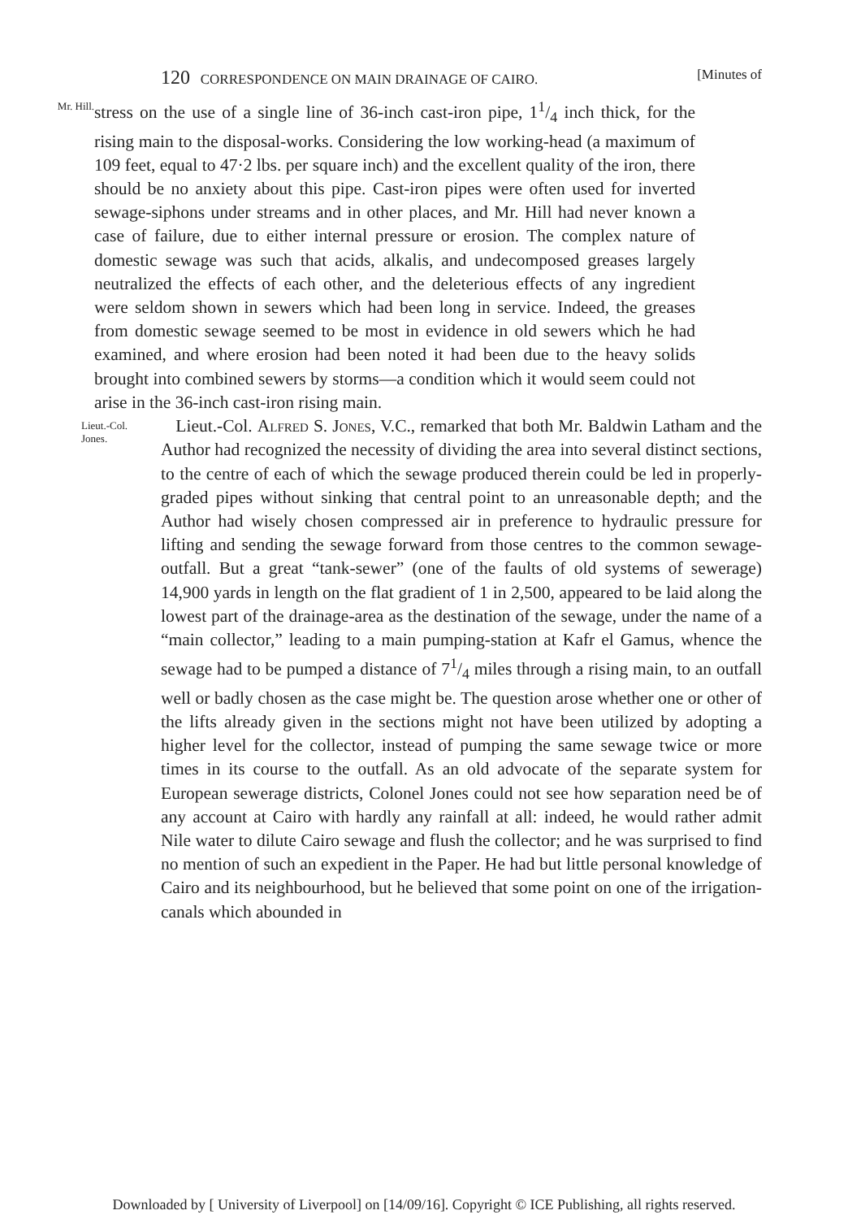120 CORRESPONDENCE ON MAIN DRAINAGE OF CAIRO. [Minutes of
Mr. Hill.
stress on the use of a single line of 36-inch cast-iron pipe, 11/4 inch thick, for the rising main to the disposal-works. Considering the low working-head (a maximum of 109 feet, equal to 47·2 lbs. per square inch) and the excellent quality of the iron, there should be no anxiety about this pipe. Cast-iron pipes were often used for inverted sewage-siphons under streams and in other places, and Mr. Hill had never known a case of failure, due to either internal pressure or erosion. The complex nature of domestic sewage was such that acids, alkalis, and undecomposed greases largely neutralized the effects of each other, and the deleterious effects of any ingredient were seldom shown in sewers which had been long in service. Indeed, the greases from domestic sewage seemed to be most in evidence in old sewers which he had examined, and where erosion had been noted it had been due to the heavy solids brought into combined sewers by storms—a condition which it would seem could not arise in the 36-inch cast-iron rising main.
Lieut.-Col. Jones.
Lieut.-Col. Alfred S. Jones, V.C., remarked that both Mr. Baldwin Latham and the Author had recognized the necessity of dividing the area into several distinct sections, to the centre of each of which the sewage produced therein could be led in properly-graded pipes without sinking that central point to an unreasonable depth; and the Author had wisely chosen compressed air in preference to hydraulic pressure for lifting and sending the sewage forward from those centres to the common sewage-outfall. But a great “tank-sewer” (one of the faults of old systems of sewerage) 14,900 yards in length on the flat gradient of 1 in 2,500, appeared to be laid along the lowest part of the drainage-area as the destination of the sewage, under the name of a “main collector,” leading to a main pumping-station at Kafr el Gamus, whence the sewage had to be pumped a distance of 71/4 miles through a rising main, to an outfall well or badly chosen as the case might be. The question arose whether one or other of the lifts already given in the sections might not have been utilized by adopting a higher level for the collector, instead of pumping the same sewage twice or more times in its course to the outfall. As an old advocate of the separate system for European sewerage districts, Colonel Jones could not see how separation need be of any account at Cairo with hardly any rainfall at all: indeed, he would rather admit Nile water to dilute Cairo sewage and flush the collector; and he was surprised to find no mention of such an expedient in the Paper. He had but little personal knowledge of Cairo and its neighbourhood, but he believed that some point on one of the irrigation-canals which abounded in
Downloaded by [ University of Liverpool] on [14/09/16]. Copyright © ICE Publishing, all rights reserved.